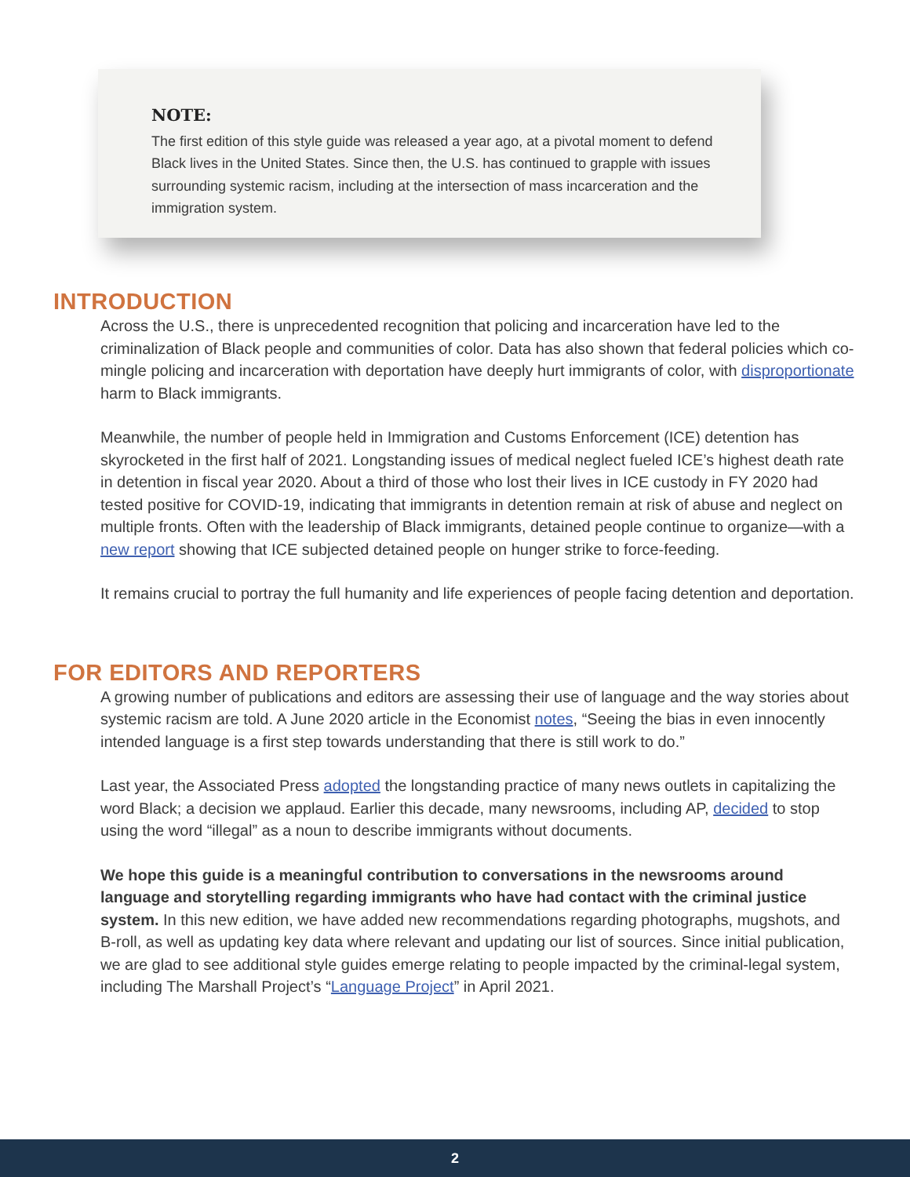NOTE:
The first edition of this style guide was released a year ago, at a pivotal moment to defend Black lives in the United States. Since then, the U.S. has continued to grapple with issues surrounding systemic racism, including at the intersection of mass incarceration and the immigration system.
INTRODUCTION
Across the U.S., there is unprecedented recognition that policing and incarceration have led to the criminalization of Black people and communities of color. Data has also shown that federal policies which co-mingle policing and incarceration with deportation have deeply hurt immigrants of color, with disproportionate harm to Black immigrants.
Meanwhile, the number of people held in Immigration and Customs Enforcement (ICE) detention has skyrocketed in the first half of 2021. Longstanding issues of medical neglect fueled ICE’s highest death rate in detention in fiscal year 2020. About a third of those who lost their lives in ICE custody in FY 2020 had tested positive for COVID-19, indicating that immigrants in detention remain at risk of abuse and neglect on multiple fronts. Often with the leadership of Black immigrants, detained people continue to organize—with a new report showing that ICE subjected detained people on hunger strike to force-feeding.
It remains crucial to portray the full humanity and life experiences of people facing detention and deportation.
FOR EDITORS AND REPORTERS
A growing number of publications and editors are assessing their use of language and the way stories about systemic racism are told. A June 2020 article in the Economist notes, “Seeing the bias in even innocently intended language is a first step towards understanding that there is still work to do.”
Last year, the Associated Press adopted the longstanding practice of many news outlets in capitalizing the word Black; a decision we applaud. Earlier this decade, many newsrooms, including AP, decided to stop using the word “illegal” as a noun to describe immigrants without documents.
We hope this guide is a meaningful contribution to conversations in the newsrooms around language and storytelling regarding immigrants who have had contact with the criminal justice system. In this new edition, we have added new recommendations regarding photographs, mugshots, and B-roll, as well as updating key data where relevant and updating our list of sources. Since initial publication, we are glad to see additional style guides emerge relating to people impacted by the criminal-legal system, including The Marshall Project’s “Language Project” in April 2021.
2